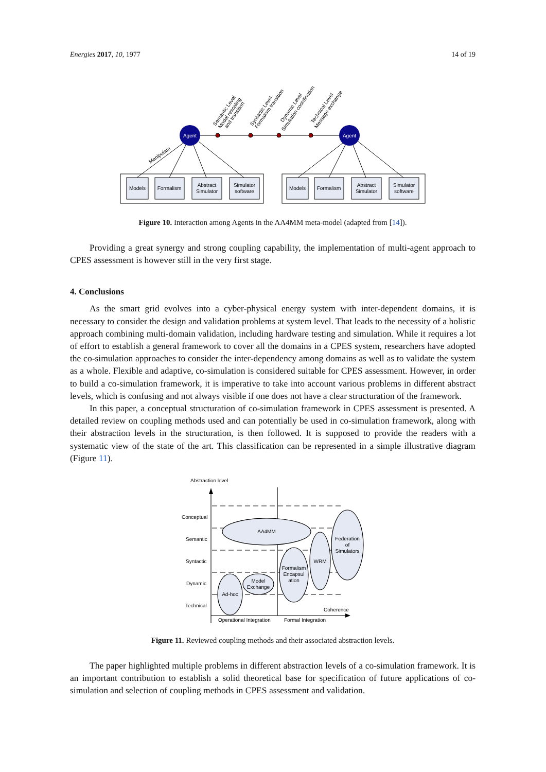Energies 2017, 10, 1977 14 of 19
Agent
Agent
Models
Formalism
Abstract
Simulator
Simulator
software
Models
Formalism
Abstract
Simulator
Simulator
software
Manipulate
Semantic Level
Model rescaling
and transition
Syntactic Level
Formalism transition
Dynamic Level
Simulation coordination
Technical Level
Message exchange
Figure 10. Interaction among Agents in the AA4MM meta-model (adapted from [14]).
Providing a great synergy and strong coupling capability, the implementation of multi-agent approach to CPES assessment is however still in the very first stage.
4. Conclusions
As the smart grid evolves into a cyber-physical energy system with inter-dependent domains, it is necessary to consider the design and validation problems at system level. That leads to the necessity of a holistic approach combining multi-domain validation, including hardware testing and simulation. While it requires a lot of effort to establish a general framework to cover all the domains in a CPES system, researchers have adopted the co-simulation approaches to consider the inter-dependency among domains as well as to validate the system as a whole. Flexible and adaptive, co-simulation is considered suitable for CPES assessment. However, in order to build a co-simulation framework, it is imperative to take into account various problems in different abstract levels, which is confusing and not always visible if one does not have a clear structuration of the framework.
In this paper, a conceptual structuration of co-simulation framework in CPES assessment is presented. A detailed review on coupling methods used and can potentially be used in co-simulation framework, along with their abstraction levels in the structuration, is then followed. It is supposed to provide the readers with a systematic view of the state of the art. This classification can be represented in a simple illustrative diagram (Figure 11).
Abstraction level
Conceptual
Semantic
Syntactic
Dynamic
Technical
Operational Integration
Formal Integration
Coherence
AA4MM
Federation
of
Simulators
WRM
Formalism
Encapsul
ation
Model
Exchange
Ad-hoc
Figure 11. Reviewed coupling methods and their associated abstraction levels.
The paper highlighted multiple problems in different abstraction levels of a co-simulation framework. It is an important contribution to establish a solid theoretical base for specification of future applications of co-simulation and selection of coupling methods in CPES assessment and validation.